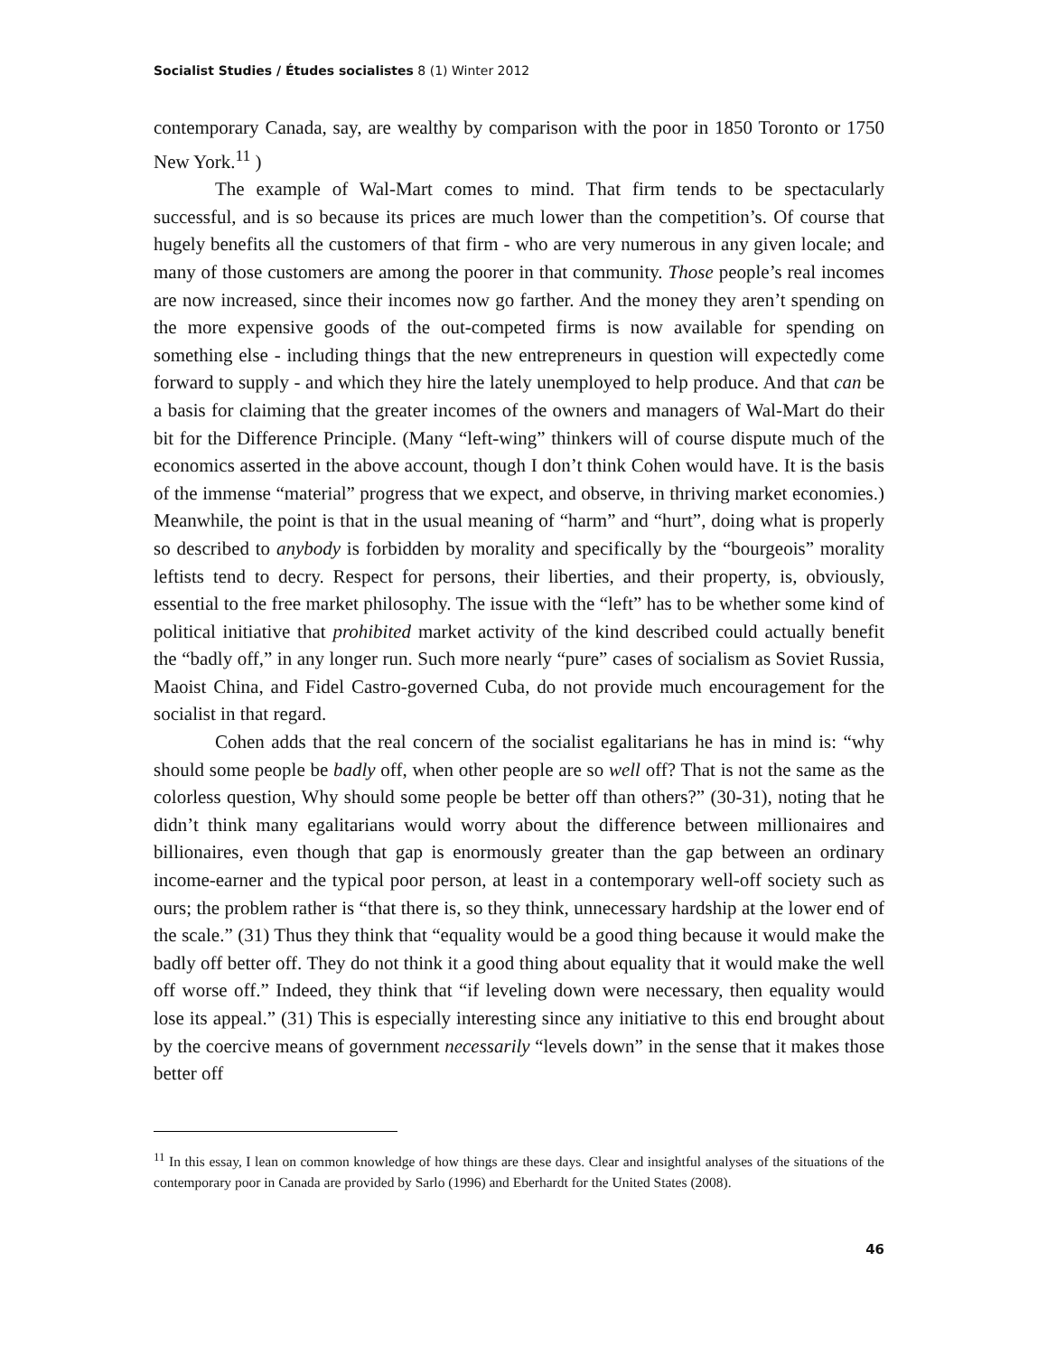Socialist Studies / Études socialistes 8 (1) Winter 2012
contemporary Canada, say, are wealthy by comparison with the poor in 1850 Toronto or 1750 New York.<sup>11</sup> )
The example of Wal-Mart comes to mind. That firm tends to be spectacularly successful, and is so because its prices are much lower than the competition’s. Of course that hugely benefits all the customers of that firm - who are very numerous in any given locale; and many of those customers are among the poorer in that community. Those people’s real incomes are now increased, since their incomes now go farther. And the money they aren’t spending on the more expensive goods of the out-competed firms is now available for spending on something else - including things that the new entrepreneurs in question will expectedly come forward to supply - and which they hire the lately unemployed to help produce. And that can be a basis for claiming that the greater incomes of the owners and managers of Wal-Mart do their bit for the Difference Principle. (Many “left-wing” thinkers will of course dispute much of the economics asserted in the above account, though I don’t think Cohen would have. It is the basis of the immense “material” progress that we expect, and observe, in thriving market economies.) Meanwhile, the point is that in the usual meaning of “harm” and “hurt”, doing what is properly so described to anybody is forbidden by morality and specifically by the “bourgeois” morality leftists tend to decry. Respect for persons, their liberties, and their property, is, obviously, essential to the free market philosophy. The issue with the “left” has to be whether some kind of political initiative that prohibited market activity of the kind described could actually benefit the “badly off,” in any longer run. Such more nearly “pure” cases of socialism as Soviet Russia, Maoist China, and Fidel Castro-governed Cuba, do not provide much encouragement for the socialist in that regard.
Cohen adds that the real concern of the socialist egalitarians he has in mind is: “why should some people be badly off, when other people are so well off? That is not the same as the colorless question, Why should some people be better off than others?” (30-31), noting that he didn’t think many egalitarians would worry about the difference between millionaires and billionaires, even though that gap is enormously greater than the gap between an ordinary income-earner and the typical poor person, at least in a contemporary well-off society such as ours; the problem rather is “that there is, so they think, unnecessary hardship at the lower end of the scale.” (31) Thus they think that “equality would be a good thing because it would make the badly off better off. They do not think it a good thing about equality that it would make the well off worse off.” Indeed, they think that “if leveling down were necessary, then equality would lose its appeal.” (31) This is especially interesting since any initiative to this end brought about by the coercive means of government necessarily “levels down” in the sense that it makes those better off
<sup>11</sup> In this essay, I lean on common knowledge of how things are these days. Clear and insightful analyses of the situations of the contemporary poor in Canada are provided by Sarlo (1996) and Eberhardt for the United States (2008).
46